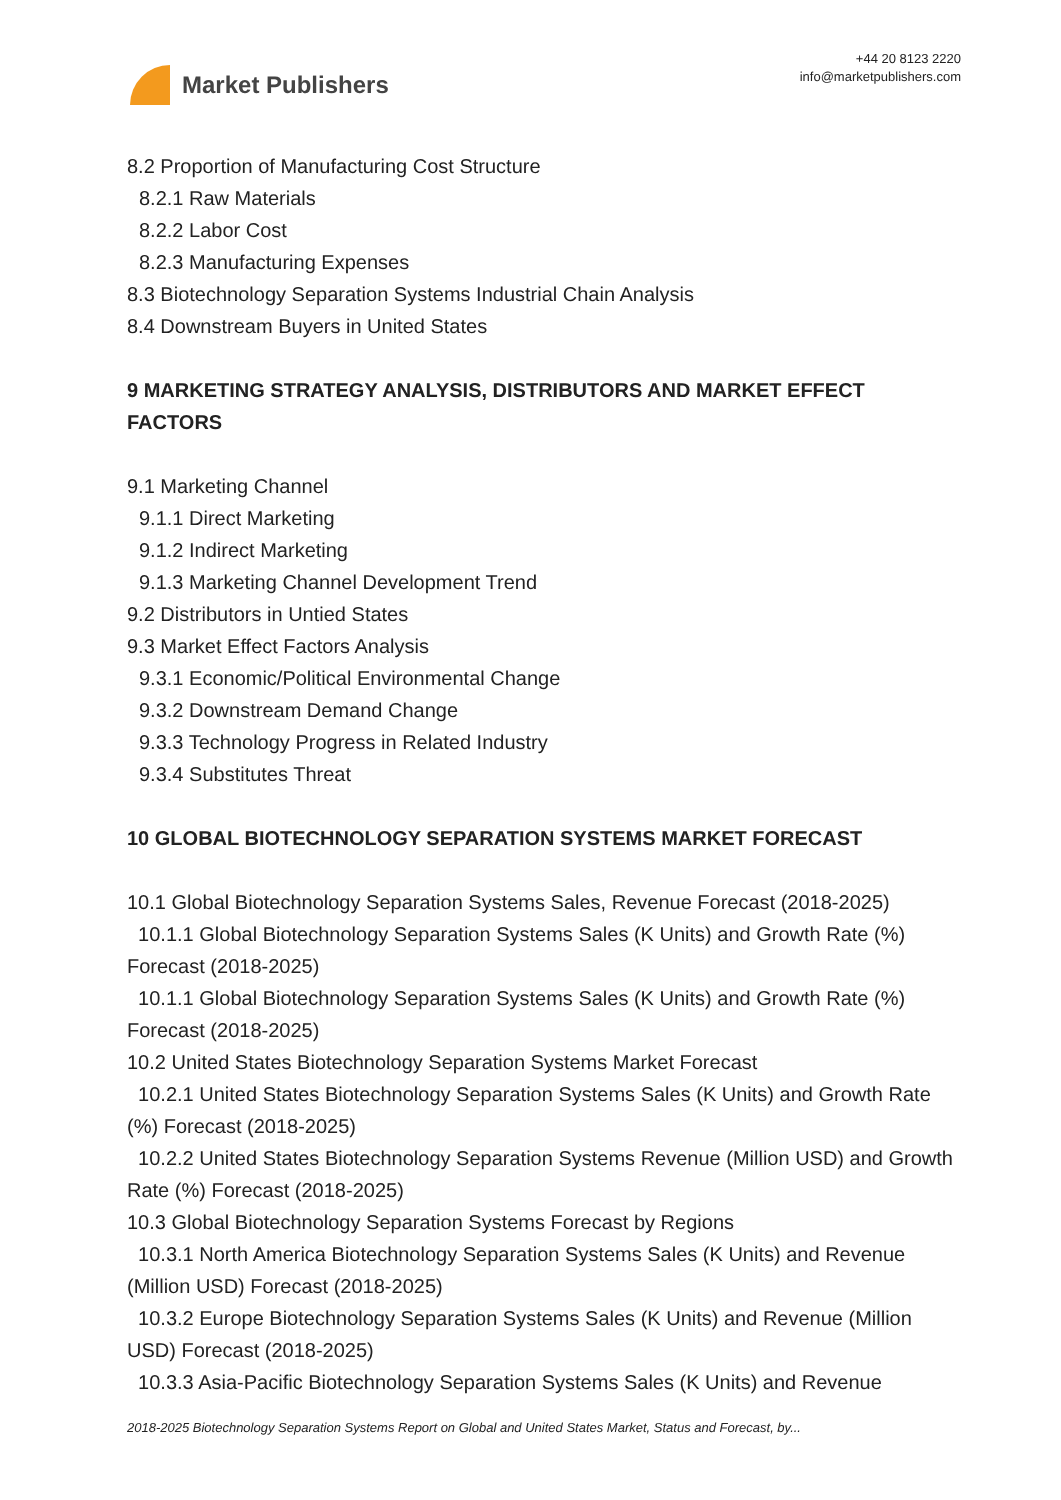Market Publishers
+44 20 8123 2220
info@marketpublishers.com
8.2 Proportion of Manufacturing Cost Structure
8.2.1 Raw Materials
8.2.2 Labor Cost
8.2.3 Manufacturing Expenses
8.3 Biotechnology Separation Systems Industrial Chain Analysis
8.4 Downstream Buyers in United States
9 MARKETING STRATEGY ANALYSIS, DISTRIBUTORS AND MARKET EFFECT FACTORS
9.1 Marketing Channel
9.1.1 Direct Marketing
9.1.2 Indirect Marketing
9.1.3 Marketing Channel Development Trend
9.2 Distributors in Untied States
9.3 Market Effect Factors Analysis
9.3.1 Economic/Political Environmental Change
9.3.2 Downstream Demand Change
9.3.3 Technology Progress in Related Industry
9.3.4 Substitutes Threat
10 GLOBAL BIOTECHNOLOGY SEPARATION SYSTEMS MARKET FORECAST
10.1 Global Biotechnology Separation Systems Sales, Revenue Forecast (2018-2025)
10.1.1 Global Biotechnology Separation Systems Sales (K Units) and Growth Rate (%) Forecast (2018-2025)
10.1.1 Global Biotechnology Separation Systems Sales (K Units) and Growth Rate (%) Forecast (2018-2025)
10.2 United States Biotechnology Separation Systems Market Forecast
10.2.1 United States Biotechnology Separation Systems Sales (K Units) and Growth Rate (%) Forecast (2018-2025)
10.2.2 United States Biotechnology Separation Systems Revenue (Million USD) and Growth Rate (%) Forecast (2018-2025)
10.3 Global Biotechnology Separation Systems Forecast by Regions
10.3.1 North America Biotechnology Separation Systems Sales (K Units) and Revenue (Million USD) Forecast (2018-2025)
10.3.2 Europe Biotechnology Separation Systems Sales (K Units) and Revenue (Million USD) Forecast (2018-2025)
10.3.3 Asia-Pacific Biotechnology Separation Systems Sales (K Units) and Revenue
2018-2025 Biotechnology Separation Systems Report on Global and United States Market, Status and Forecast, by...